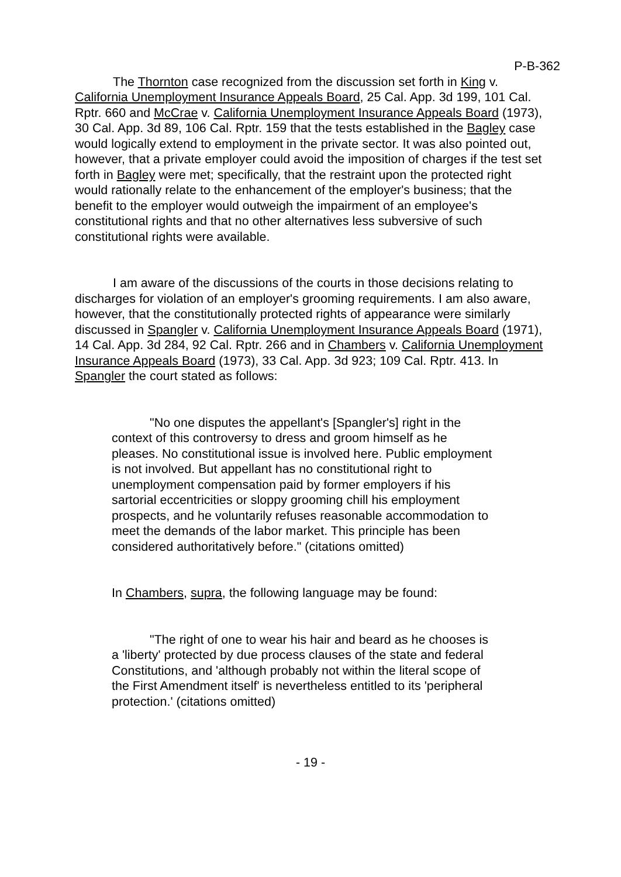P-B-362
The Thornton case recognized from the discussion set forth in King v. California Unemployment Insurance Appeals Board, 25 Cal. App. 3d 199, 101 Cal. Rptr. 660 and McCrae v. California Unemployment Insurance Appeals Board (1973), 30 Cal. App. 3d 89, 106 Cal. Rptr. 159 that the tests established in the Bagley case would logically extend to employment in the private sector. It was also pointed out, however, that a private employer could avoid the imposition of charges if the test set forth in Bagley were met; specifically, that the restraint upon the protected right would rationally relate to the enhancement of the employer's business; that the benefit to the employer would outweigh the impairment of an employee's constitutional rights and that no other alternatives less subversive of such constitutional rights were available.
I am aware of the discussions of the courts in those decisions relating to discharges for violation of an employer's grooming requirements. I am also aware, however, that the constitutionally protected rights of appearance were similarly discussed in Spangler v. California Unemployment Insurance Appeals Board (1971), 14 Cal. App. 3d 284, 92 Cal. Rptr. 266 and in Chambers v. California Unemployment Insurance Appeals Board (1973), 33 Cal. App. 3d 923; 109 Cal. Rptr. 413. In Spangler the court stated as follows:
"No one disputes the appellant's [Spangler's] right in the context of this controversy to dress and groom himself as he pleases. No constitutional issue is involved here. Public employment is not involved. But appellant has no constitutional right to unemployment compensation paid by former employers if his sartorial eccentricities or sloppy grooming chill his employment prospects, and he voluntarily refuses reasonable accommodation to meet the demands of the labor market. This principle has been considered authoritatively before." (citations omitted)
In Chambers, supra, the following language may be found:
"The right of one to wear his hair and beard as he chooses is a 'liberty' protected by due process clauses of the state and federal Constitutions, and 'although probably not within the literal scope of the First Amendment itself' is nevertheless entitled to its 'peripheral protection.' (citations omitted)
- 19 -